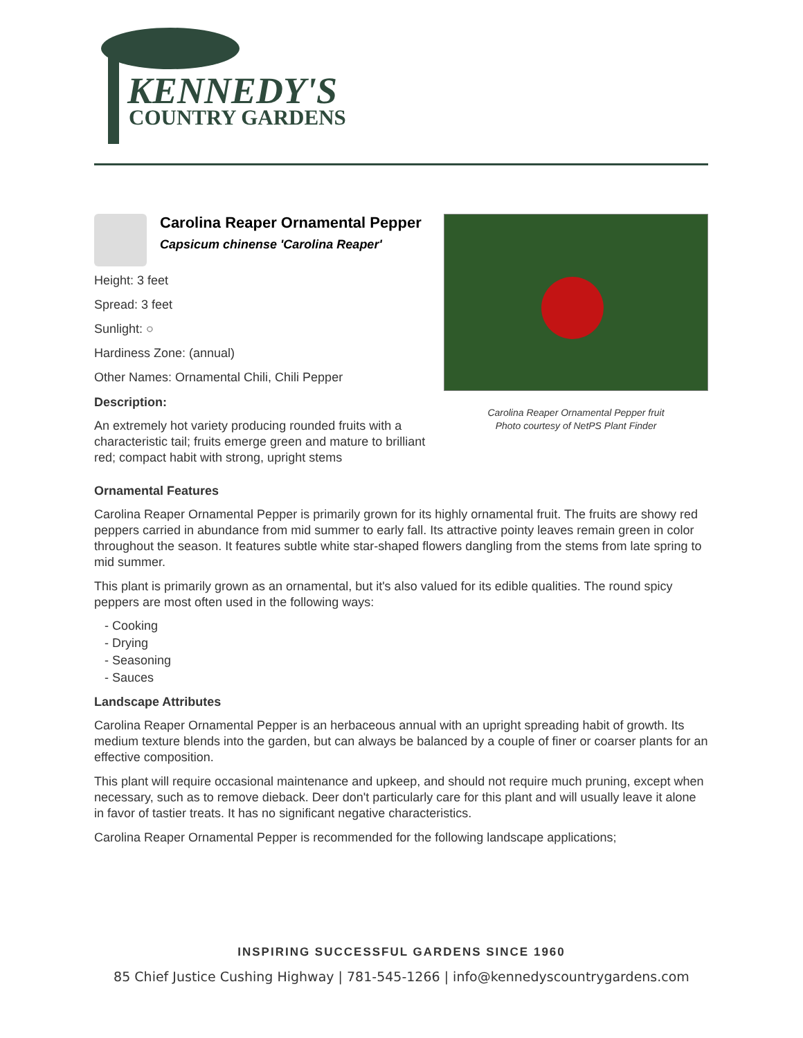KENNEDY'S
COUNTRY GARDENS
Carolina Reaper Ornamental Pepper
Capsicum chinense 'Carolina Reaper'
Height: 3 feet
Spread: 3 feet
Sunlight: ○
Hardiness Zone: (annual)
Other Names: Ornamental Chili, Chili Pepper
Description:
An extremely hot variety producing rounded fruits with a characteristic tail; fruits emerge green and mature to brilliant red; compact habit with strong, upright stems
Carolina Reaper Ornamental Pepper fruit
Photo courtesy of NetPS Plant Finder
Ornamental Features
Carolina Reaper Ornamental Pepper is primarily grown for its highly ornamental fruit. The fruits are showy red peppers carried in abundance from mid summer to early fall. Its attractive pointy leaves remain green in color throughout the season. It features subtle white star-shaped flowers dangling from the stems from late spring to mid summer.
This plant is primarily grown as an ornamental, but it's also valued for its edible qualities. The round spicy peppers are most often used in the following ways:
- Cooking
- Drying
- Seasoning
- Sauces
Landscape Attributes
Carolina Reaper Ornamental Pepper is an herbaceous annual with an upright spreading habit of growth. Its medium texture blends into the garden, but can always be balanced by a couple of finer or coarser plants for an effective composition.
This plant will require occasional maintenance and upkeep, and should not require much pruning, except when necessary, such as to remove dieback. Deer don't particularly care for this plant and will usually leave it alone in favor of tastier treats. It has no significant negative characteristics.
Carolina Reaper Ornamental Pepper is recommended for the following landscape applications;
INSPIRING SUCCESSFUL GARDENS SINCE 1960
85 Chief Justice Cushing Highway | 781-545-1266 | info@kennedyscountrygardens.com